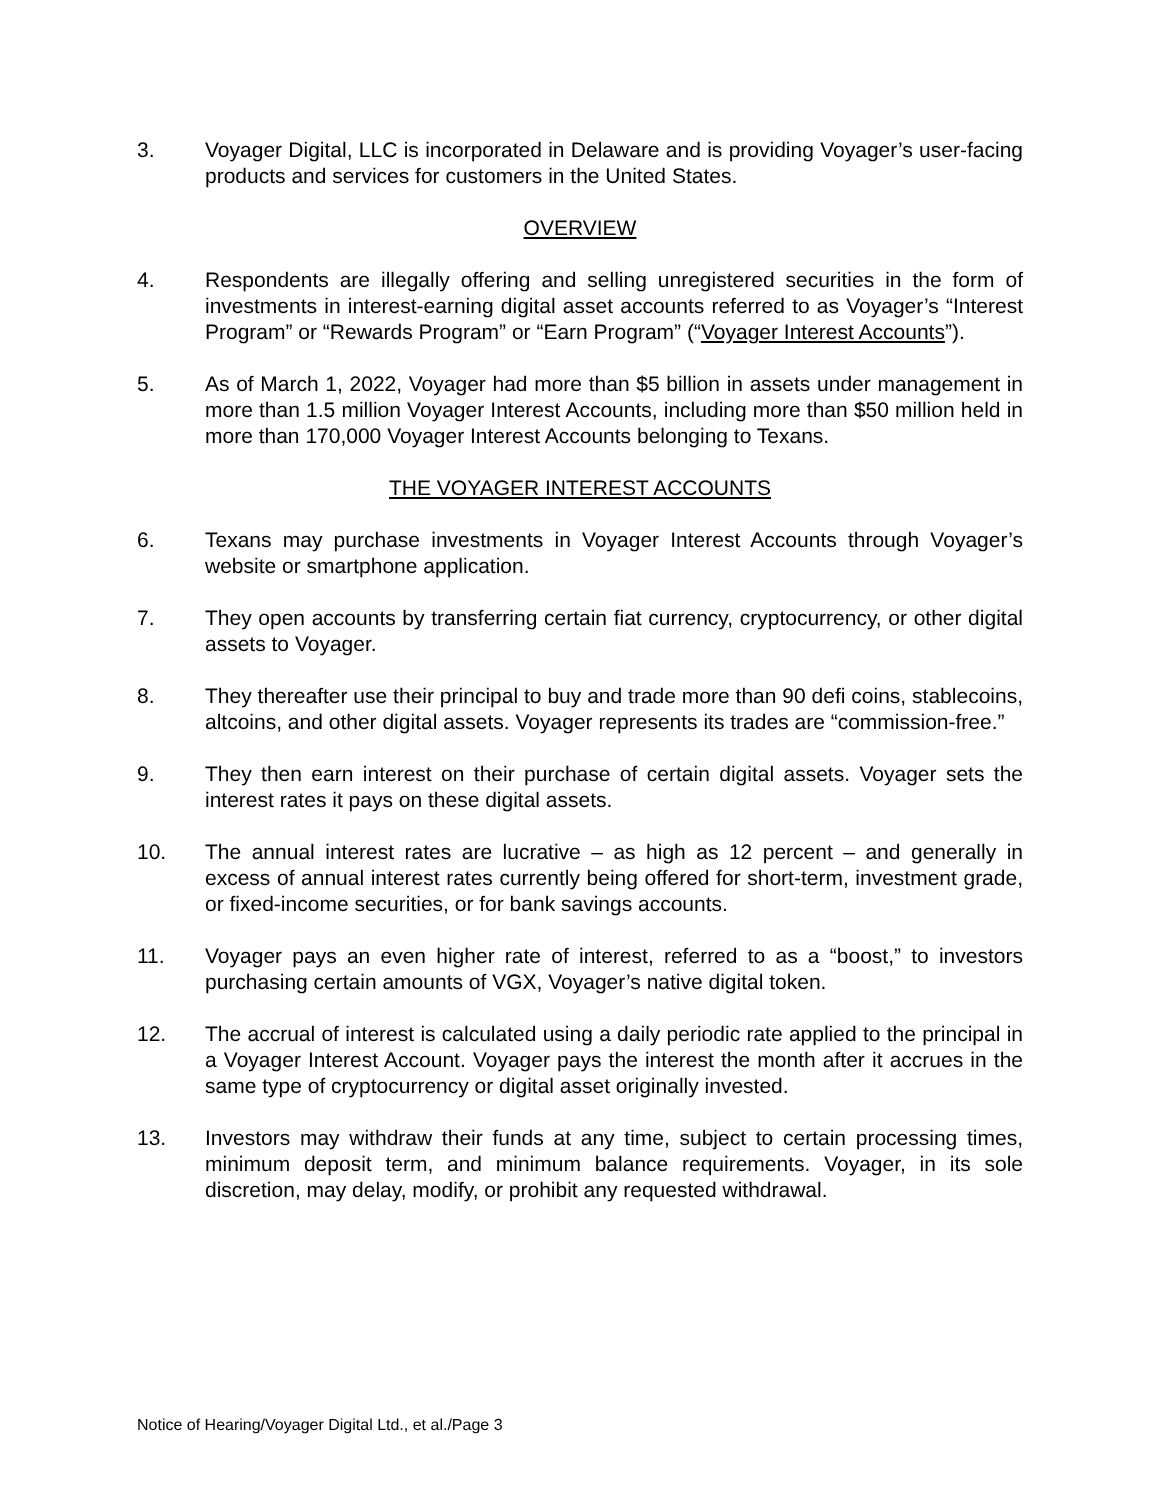3. Voyager Digital, LLC is incorporated in Delaware and is providing Voyager’s user-facing products and services for customers in the United States.
OVERVIEW
4. Respondents are illegally offering and selling unregistered securities in the form of investments in interest-earning digital asset accounts referred to as Voyager’s “Interest Program” or “Rewards Program” or “Earn Program” (“Voyager Interest Accounts”).
5. As of March 1, 2022, Voyager had more than $5 billion in assets under management in more than 1.5 million Voyager Interest Accounts, including more than $50 million held in more than 170,000 Voyager Interest Accounts belonging to Texans.
THE VOYAGER INTEREST ACCOUNTS
6. Texans may purchase investments in Voyager Interest Accounts through Voyager’s website or smartphone application.
7. They open accounts by transferring certain fiat currency, cryptocurrency, or other digital assets to Voyager.
8. They thereafter use their principal to buy and trade more than 90 defi coins, stablecoins, altcoins, and other digital assets. Voyager represents its trades are “commission-free.”
9. They then earn interest on their purchase of certain digital assets. Voyager sets the interest rates it pays on these digital assets.
10. The annual interest rates are lucrative – as high as 12 percent – and generally in excess of annual interest rates currently being offered for short-term, investment grade, or fixed-income securities, or for bank savings accounts.
11. Voyager pays an even higher rate of interest, referred to as a “boost,” to investors purchasing certain amounts of VGX, Voyager’s native digital token.
12. The accrual of interest is calculated using a daily periodic rate applied to the principal in a Voyager Interest Account. Voyager pays the interest the month after it accrues in the same type of cryptocurrency or digital asset originally invested.
13. Investors may withdraw their funds at any time, subject to certain processing times, minimum deposit term, and minimum balance requirements. Voyager, in its sole discretion, may delay, modify, or prohibit any requested withdrawal.
Notice of Hearing/Voyager Digital Ltd., et al./Page 3